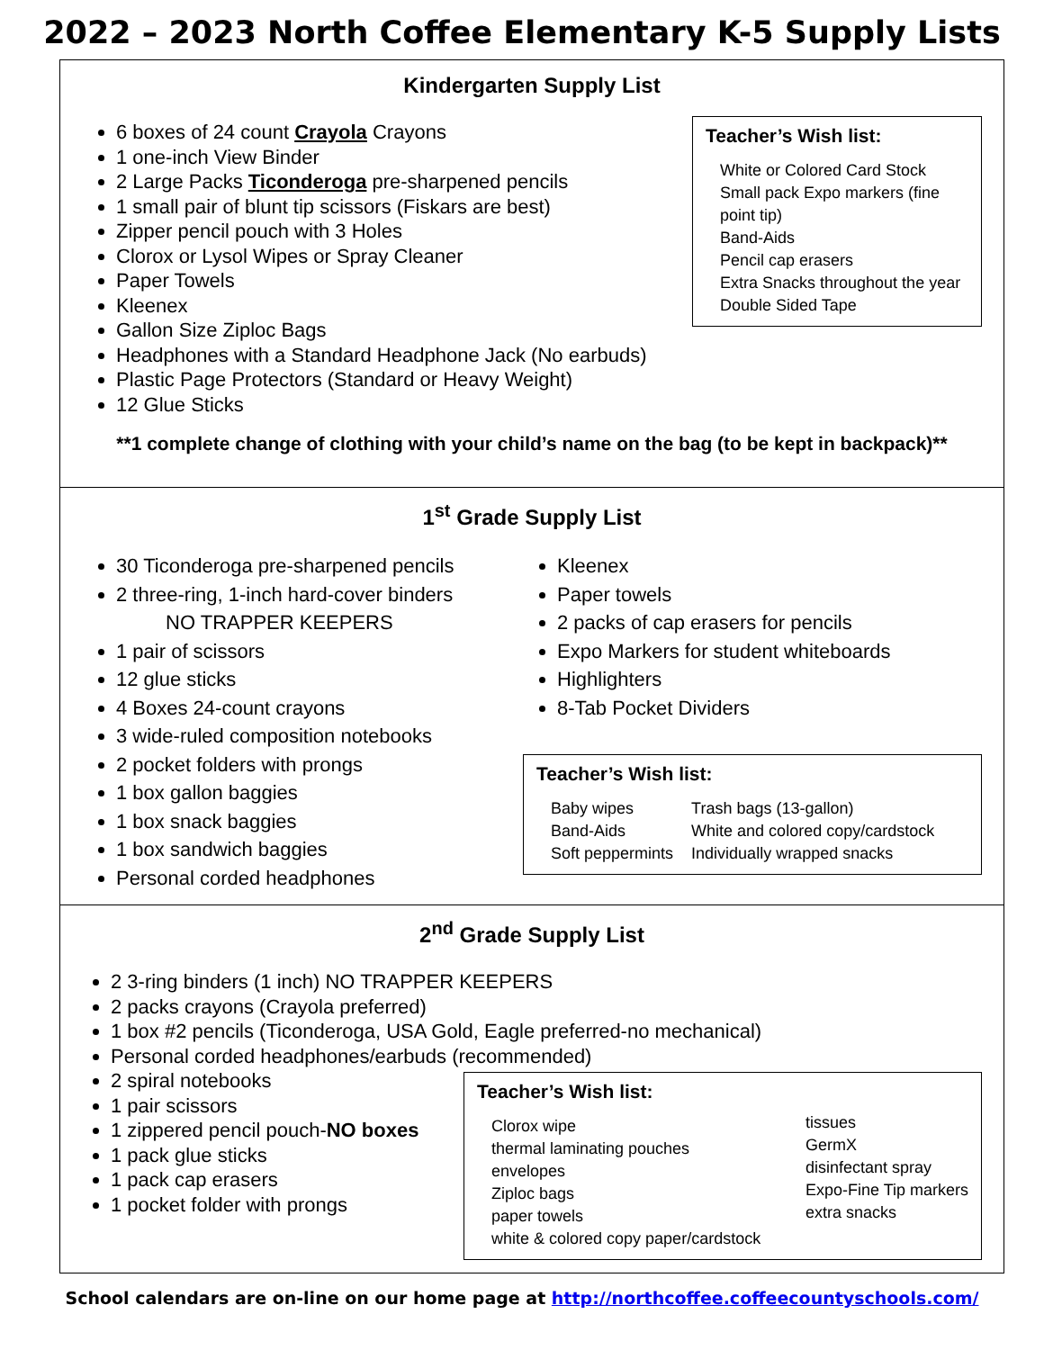2022 – 2023 North Coffee Elementary K-5 Supply Lists
Kindergarten Supply List
6 boxes of 24 count Crayola Crayons
1 one-inch View Binder
2 Large Packs Ticonderoga pre-sharpened pencils
1 small pair of blunt tip scissors (Fiskars are best)
Zipper pencil pouch with 3 Holes
Clorox or Lysol Wipes or Spray Cleaner
Paper Towels
Kleenex
Gallon Size Ziploc Bags
Headphones with a Standard Headphone Jack (No earbuds)
Plastic Page Protectors (Standard or Heavy Weight)
12 Glue Sticks
Teacher’s Wish list:
White or Colored Card Stock
Small pack Expo markers (fine point tip)
Band-Aids
Pencil cap erasers
Extra Snacks throughout the year
Double Sided Tape
**1 complete change of clothing with your child’s name on the bag (to be kept in backpack)**
1<sup>st</sup> Grade Supply List
30 Ticonderoga pre-sharpened pencils
2 three-ring, 1-inch hard-cover binders
NO TRAPPER KEEPERS
1 pair of scissors
12 glue sticks
4 Boxes 24-count crayons
3 wide-ruled composition notebooks
2 pocket folders with prongs
1 box gallon baggies
1 box snack baggies
1 box sandwich baggies
Personal corded headphones
Kleenex
Paper towels
2 packs of cap erasers for pencils
Expo Markers for student whiteboards
Highlighters
8-Tab Pocket Dividers
Teacher’s Wish list:
Baby wipes
Band-Aids
Soft peppermints
Trash bags (13-gallon)
White and colored copy/cardstock
Individually wrapped snacks
2<sup>nd</sup> Grade Supply List
2 3-ring binders (1 inch) NO TRAPPER KEEPERS
2 packs crayons (Crayola preferred)
1 box #2 pencils (Ticonderoga, USA Gold, Eagle preferred-no mechanical)
Personal corded headphones/earbuds (recommended)
2 spiral notebooks
1 pair scissors
1 zippered pencil pouch-NO boxes
1 pack glue sticks
1 pack cap erasers
1 pocket folder with prongs
Teacher’s Wish list:
Clorox wipe
thermal laminating pouches
envelopes
Ziploc bags
paper towels
white & colored copy paper/cardstock
tissues
GermX
disinfectant spray
Expo-Fine Tip markers
extra snacks
School calendars are on-line on our home page at http://northcoffee.coffeecountyschools.com/